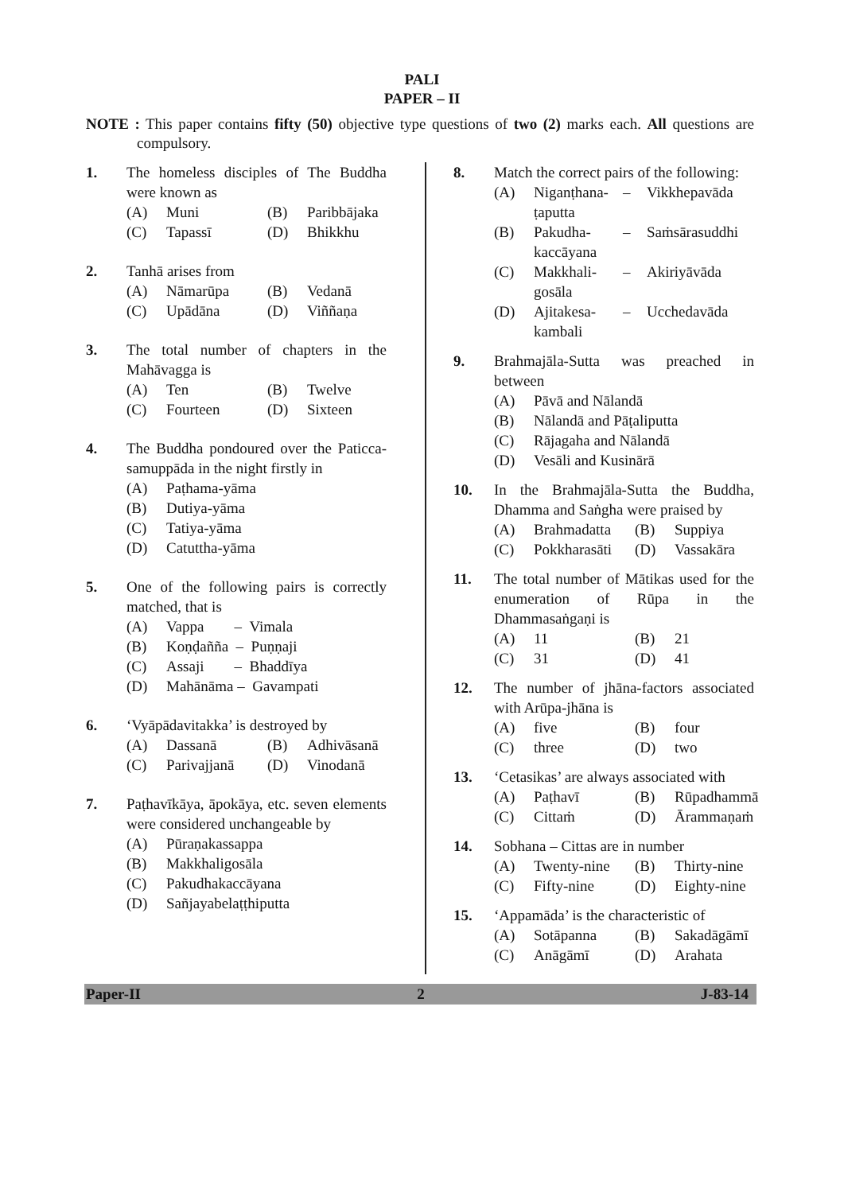PALI
PAPER – II
NOTE : This paper contains fifty (50) objective type questions of two (2) marks each. All questions are compulsory.
1. The homeless disciples of The Buddha were known as
(A) Muni (B) Paribbājaka (C) Tapassī (D) Bhikkhu
2. Tanhā arises from
(A) Nāmarūpa (B) Vedanā (C) Upādāna (D) Viññaṇa
3. The total number of chapters in the Mahāvagga is
(A) Ten (B) Twelve (C) Fourteen (D) Sixteen
4. The Buddha pondoured over the Paticca-samuppāda in the night firstly in
(A) Paṭhama-yāma (B) Dutiya-yāma (C) Tatiya-yāma (D) Catuttha-yāma
5. One of the following pairs is correctly matched, that is
(A) Vappa – Vimala (B) Koṇḍañña – Puṇṇaji (C) Assaji – Bhaddīya (D) Mahānāma – Gavampati
6. ‘Vyāpādavitakka’ is destroyed by
(A) Dassanā (B) Adhivāsanā (C) Parivajjanā (D) Vinodanā
7. Paṭhavīkāya, āpokāya, etc. seven elements were considered unchangeable by
(A) Pūraṇakassappa (B) Makkhaligosāla (C) Pakudhakaccāyana (D) Sañjayabelaṭṭhiputta
8. Match the correct pairs of the following:
(A) Niganṭhana-ṭaputta – Vikkhepavāda (B) Pakudha-kaccāyana – Saṁsārasuddhi (C) Makkhali-gosāla – Akiriyāvāda (D) Ajitakesa-kambali – Ucchedavāda
9. Brahmajāla-Sutta was preached in between
(A) Pāvā and Nālandā (B) Nālandā and Pāṭaliputta (C) Rājagaha and Nālandā (D) Vesāli and Kusinārā
10. In the Brahmajāla-Sutta the Buddha, Dhamma and Saṅgha were praised by
(A) Brahmadatta (B) Suppiya (C) Pokkharasāti (D) Vassakāra
11. The total number of Mātikas used for the enumeration of Rūpa in the Dhammasaṅgaṇi is
(A) 11 (B) 21 (C) 31 (D) 41
12. The number of jhāna-factors associated with Arūpa-jhāna is
(A) five (B) four (C) three (D) two
13. ‘Cetasikas’ are always associated with
(A) Paṭhavī (B) Rūpadhammā (C) Cittaṁ (D) Ārammaṇaṁ
14. Sobhana – Cittas are in number
(A) Twenty-nine (B) Thirty-nine (C) Fifty-nine (D) Eighty-nine
15. ‘Appamāda’ is the characteristic of
(A) Sotāpanna (B) Sakadāgāmī (C) Anāgāmī (D) Arahata
Paper-II 2 J-83-14